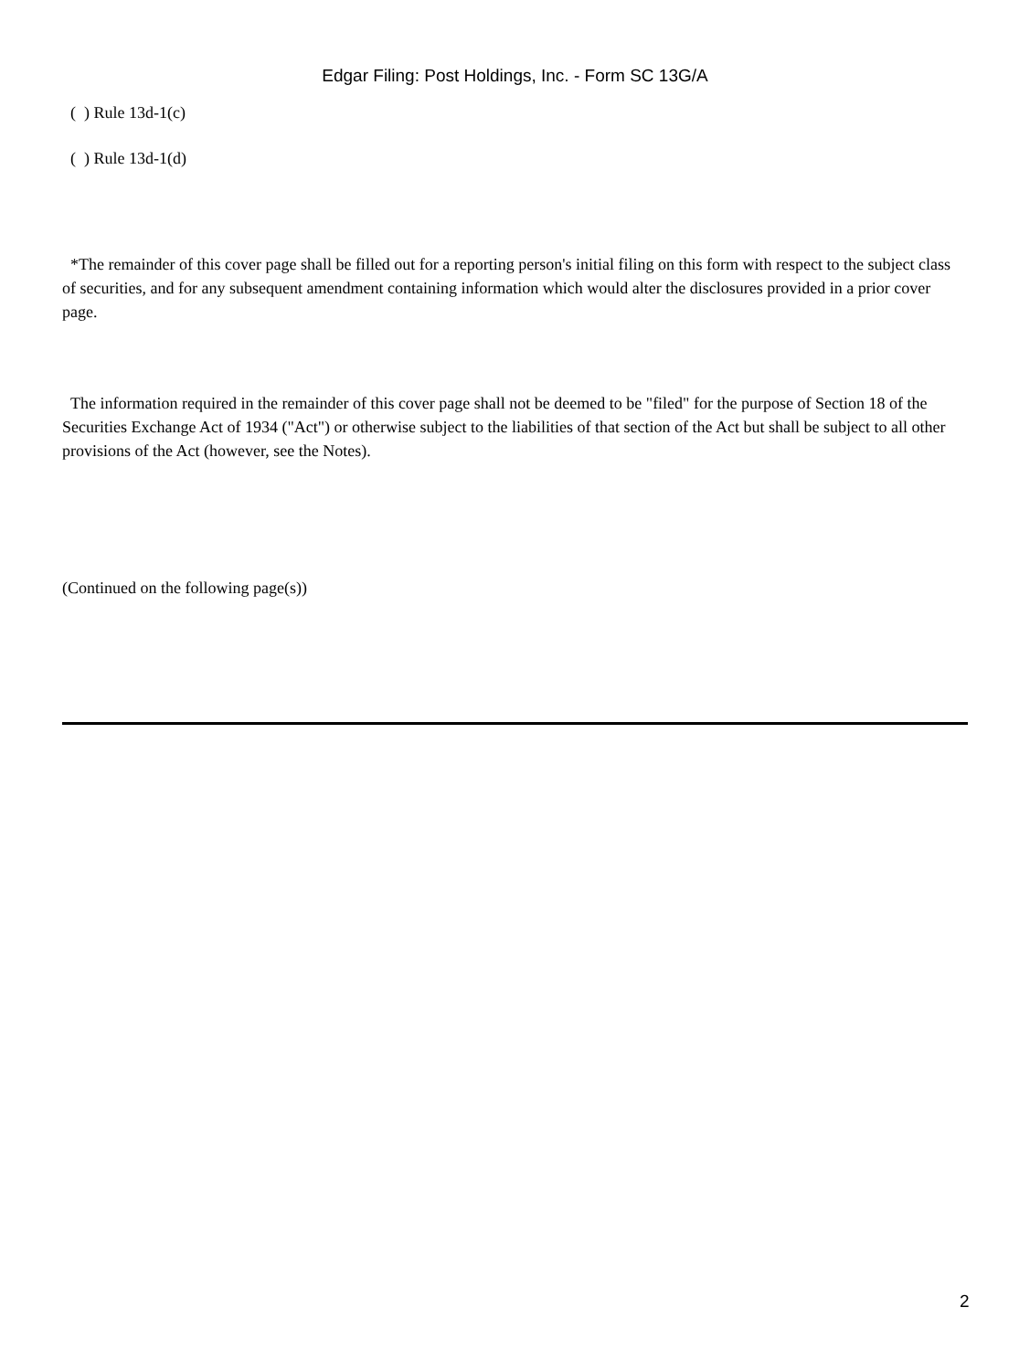Edgar Filing: Post Holdings, Inc. - Form SC 13G/A
( ) Rule 13d-1(c)
( ) Rule 13d-1(d)
*The remainder of this cover page shall be filled out for a reporting person's initial filing on this form with respect to the subject class of securities, and for any subsequent amendment containing information which would alter the disclosures provided in a prior cover page.
The information required in the remainder of this cover page shall not be deemed to be "filed" for the purpose of Section 18 of the Securities Exchange Act of 1934 ("Act") or otherwise subject to the liabilities of that section of the Act but shall be subject to all other provisions of the Act (however, see the Notes).
(Continued on the following page(s))
2